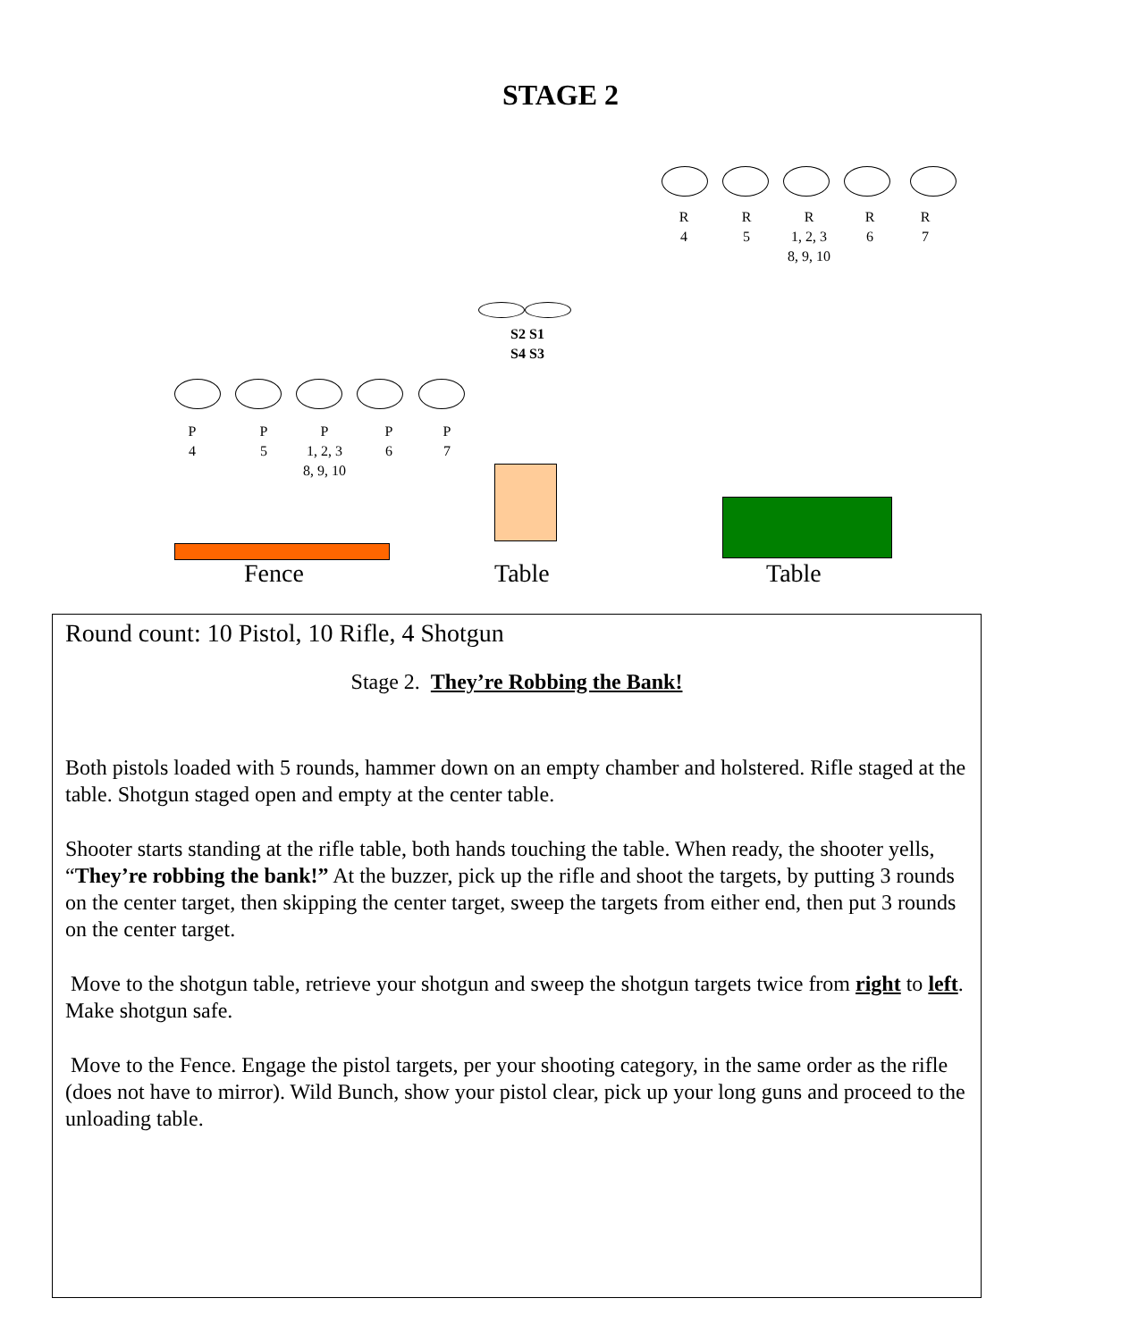STAGE 2
R
4
R
5
R
1, 2, 3
8, 9, 10
R
6
R
7
S2 S1
S4 S3
P
4
P
5
P
1, 2, 3
8, 9, 10
P
6
P
7
Fence Table Table
Round count: 10 Pistol, 10 Rifle, 4 Shotgun
Stage 2. They’re Robbing the Bank!
Both pistols loaded with 5 rounds, hammer down on an empty chamber and holstered. Rifle staged at the table. Shotgun staged open and empty at the center table.
Shooter starts standing at the rifle table, both hands touching the table. When ready, the shooter yells, “They’re robbing the bank!” At the buzzer, pick up the rifle and shoot the targets, by putting 3 rounds on the center target, then skipping the center target, sweep the targets from either end, then put 3 rounds on the center target.
Move to the shotgun table, retrieve your shotgun and sweep the shotgun targets twice from right to left. Make shotgun safe.
Move to the Fence. Engage the pistol targets, per your shooting category, in the same order as the rifle (does not have to mirror). Wild Bunch, show your pistol clear, pick up your long guns and proceed to the unloading table.